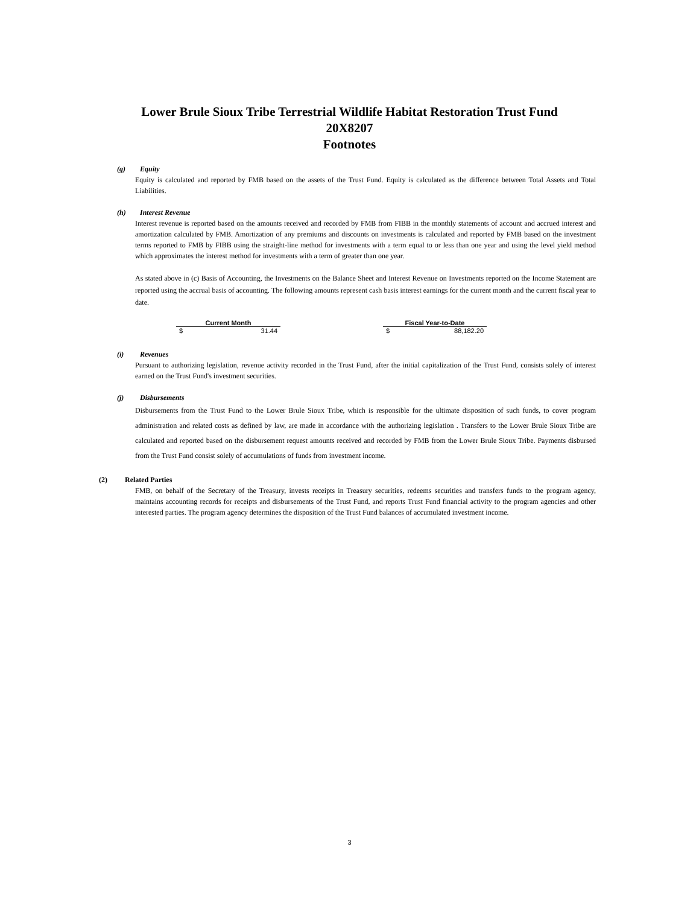Lower Brule Sioux Tribe Terrestrial Wildlife Habitat Restoration Trust Fund
20X8207
Footnotes
(g) Equity
Equity is calculated and reported by FMB based on the assets of the Trust Fund. Equity is calculated as the difference between Total Assets and Total Liabilities.
(h) Interest Revenue
Interest revenue is reported based on the amounts received and recorded by FMB from FIBB in the monthly statements of account and accrued interest and amortization calculated by FMB. Amortization of any premiums and discounts on investments is calculated and reported by FMB based on the investment terms reported to FMB by FIBB using the straight-line method for investments with a term equal to or less than one year and using the level yield method which approximates the interest method for investments with a term of greater than one year.
As stated above in (c) Basis of Accounting, the Investments on the Balance Sheet and Interest Revenue on Investments reported on the Income Statement are reported using the accrual basis of accounting. The following amounts represent cash basis interest earnings for the current month and the current fiscal year to date.
| Current Month | | | Fiscal Year-to-Date | |
| --- | --- | --- | --- | --- |
| $ | 31.44 | | $ | 88,182.20 |
(i) Revenues
Pursuant to authorizing legislation, revenue activity recorded in the Trust Fund, after the initial capitalization of the Trust Fund, consists solely of interest earned on the Trust Fund's investment securities.
(j) Disbursements
Disbursements from the Trust Fund to the Lower Brule Sioux Tribe, which is responsible for the ultimate disposition of such funds, to cover program administration and related costs as defined by law, are made in accordance with the authorizing legislation . Transfers to the Lower Brule Sioux Tribe are calculated and reported based on the disbursement request amounts received and recorded by FMB from the Lower Brule Sioux Tribe. Payments disbursed from the Trust Fund consist solely of accumulations of funds from investment income.
(2) Related Parties
FMB, on behalf of the Secretary of the Treasury, invests receipts in Treasury securities, redeems securities and transfers funds to the program agency, maintains accounting records for receipts and disbursements of the Trust Fund, and reports Trust Fund financial activity to the program agencies and other interested parties. The program agency determines the disposition of the Trust Fund balances of accumulated investment income.
3